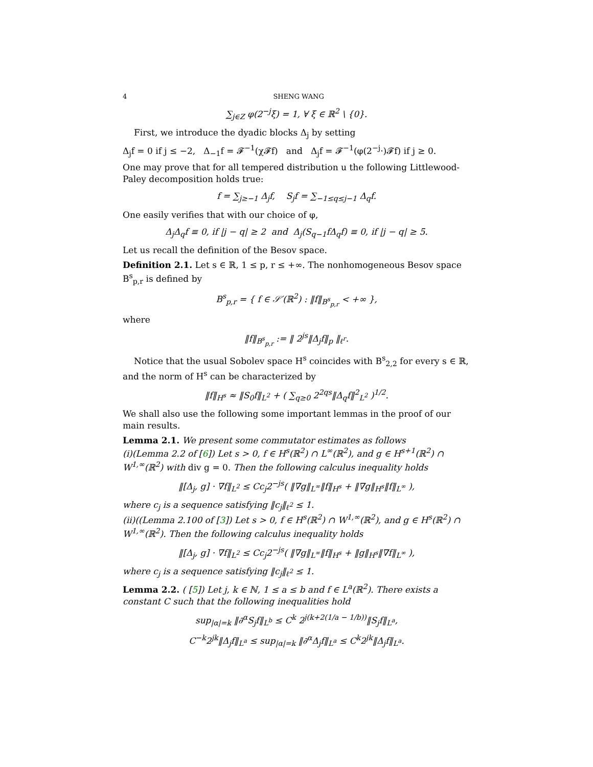4 SHENG WANG
∑<sub>j∈Z</sub> φ(2<sup>−j</sup>ξ) = 1, ∀ ξ ∈ ℝ<sup>2</sup> \ {0}.
First, we introduce the dyadic blocks Δ<sub>j</sub> by setting
Δ<sub>j</sub>f = 0 if j ≤ −2, Δ<sub>−1</sub>f = 𝓕<sup>−1</sup>(χ𝓕f) and Δ<sub>j</sub>f = 𝓕<sup>−1</sup>(φ(2<sup>−j</sup>·)𝓕f) if j ≥ 0.
One may prove that for all tempered distribution u the following Littlewood-Paley decomposition holds true:
f = ∑<sub>j≥−1</sub> Δ<sub>j</sub>f, S<sub>j</sub>f = ∑<sub>−1≤q≤j−1</sub> Δ<sub>q</sub>f.
One easily verifies that with our choice of φ,
Δ<sub>j</sub>Δ<sub>q</sub>f ≡ 0, if |j − q| ≥ 2 and Δ<sub>j</sub>(S<sub>q−1</sub>fΔ<sub>q</sub>f) ≡ 0, if |j − q| ≥ 5.
Let us recall the definition of the Besov space.
Definition 2.1. Let s ∈ ℝ, 1 ≤ p, r ≤ +∞. The nonhomogeneous Besov space B<sup>s</sup><sub>p,r</sub> is defined by
B<sup>s</sup><sub>p,r</sub> = { f ∈ 𝒮′(ℝ<sup>2</sup>) : ‖f‖<sub>B<sup>s</sup><sub>p,r</sub></sub> < +∞ },
where
‖f‖<sub>B<sup>s</sup><sub>p,r</sub></sub> := ‖ 2<sup>js</sup>‖Δ<sub>j</sub>f‖<sub>p</sub> ‖<sub>ℓ<sup>r</sup></sub>.
Notice that the usual Sobolev space H<sup>s</sup> coincides with B<sup>s</sup><sub>2,2</sub> for every s ∈ ℝ, and the norm of H<sup>s</sup> can be characterized by
‖f‖<sub>H<sup>s</sup></sub> ≈ ‖S<sub>0</sub>f‖<sub>L<sup>2</sup></sub> + ( ∑<sub>q≥0</sub> 2<sup>2qs</sup>‖Δ<sub>q</sub>f‖<sup>2</sup><sub>L<sup>2</sup></sub> )<sup>1/2</sup>.
We shall also use the following some important lemmas in the proof of our main results.
Lemma 2.1. We present some commutator estimates as follows
(i)(Lemma 2.2 of [6]) Let s > 0, f ∈ H<sup>s</sup>(ℝ<sup>2</sup>) ∩ L<sup>∞</sup>(ℝ<sup>2</sup>), and g ∈ H<sup>s+1</sup>(ℝ<sup>2</sup>) ∩ W<sup>1,∞</sup>(ℝ<sup>2</sup>) with div g = 0. Then the following calculus inequality holds
‖[Δ<sub>j</sub>, g] · ∇f‖<sub>L<sup>2</sup></sub> ≤ Cc<sub>j</sub>2<sup>−js</sup>( ‖∇g‖<sub>L<sup>∞</sup></sub>‖f‖<sub>H<sup>s</sup></sub> + ‖∇g‖<sub>H<sup>s</sup></sub>‖f‖<sub>L<sup>∞</sup></sub> ),
where c<sub>j</sub> is a sequence satisfying ‖c<sub>j</sub>‖<sub>ℓ<sup>2</sup></sub> ≤ 1.
(ii)((Lemma 2.100 of [3]) Let s > 0, f ∈ H<sup>s</sup>(ℝ<sup>2</sup>) ∩ W<sup>1,∞</sup>(ℝ<sup>2</sup>), and g ∈ H<sup>s</sup>(ℝ<sup>2</sup>) ∩ W<sup>1,∞</sup>(ℝ<sup>2</sup>). Then the following calculus inequality holds
‖[Δ<sub>j</sub>, g] · ∇f‖<sub>L<sup>2</sup></sub> ≤ Cc<sub>j</sub>2<sup>−js</sup>( ‖∇g‖<sub>L<sup>∞</sup></sub>‖f‖<sub>H<sup>s</sup></sub> + ‖g‖<sub>H<sup>s</sup></sub>‖∇f‖<sub>L<sup>∞</sup></sub> ),
where c<sub>j</sub> is a sequence satisfying ‖c<sub>j</sub>‖<sub>ℓ<sup>2</sup></sub> ≤ 1.
Lemma 2.2. ( [5]) Let j, k ∈ ℕ, 1 ≤ a ≤ b and f ∈ L<sup>a</sup>(ℝ<sup>2</sup>). There exists a constant C such that the following inequalities hold
sup<sub>|α|=k</sub> ‖∂<sup>α</sup>S<sub>j</sub>f‖<sub>L<sup>b</sup></sub> ≤ C<sup>k</sup> 2<sup>j(k+2(1/a − 1/b))</sup>‖S<sub>j</sub>f‖<sub>L<sup>a</sup></sub>,
C<sup>−k</sup>2<sup>jk</sup>‖Δ<sub>j</sub>f‖<sub>L<sup>a</sup></sub> ≤ sup<sub>|α|=k</sub> ‖∂<sup>α</sup>Δ<sub>j</sub>f‖<sub>L<sup>a</sup></sub> ≤ C<sup>k</sup>2<sup>jk</sup>‖Δ<sub>j</sub>f‖<sub>L<sup>a</sup></sub>.